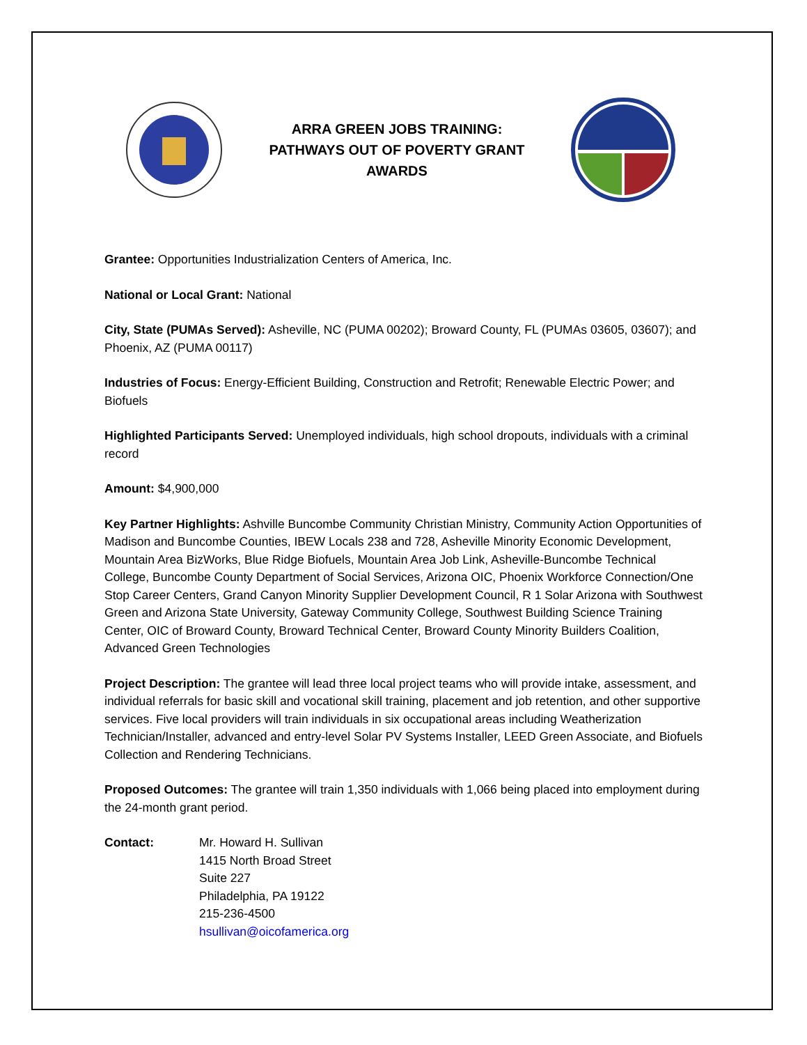ARRA GREEN JOBS TRAINING:
PATHWAYS OUT OF POVERTY GRANT
AWARDS
Grantee: Opportunities Industrialization Centers of America, Inc.
National or Local Grant: National
City, State (PUMAs Served): Asheville, NC (PUMA 00202); Broward County, FL (PUMAs 03605, 03607); and Phoenix, AZ (PUMA 00117)
Industries of Focus: Energy-Efficient Building, Construction and Retrofit; Renewable Electric Power; and Biofuels
Highlighted Participants Served: Unemployed individuals, high school dropouts, individuals with a criminal record
Amount: $4,900,000
Key Partner Highlights: Ashville Buncombe Community Christian Ministry, Community Action Opportunities of Madison and Buncombe Counties, IBEW Locals 238 and 728, Asheville Minority Economic Development, Mountain Area BizWorks, Blue Ridge Biofuels, Mountain Area Job Link, Asheville-Buncombe Technical College, Buncombe County Department of Social Services, Arizona OIC, Phoenix Workforce Connection/One Stop Career Centers, Grand Canyon Minority Supplier Development Council, R 1 Solar Arizona with Southwest Green and Arizona State University, Gateway Community College, Southwest Building Science Training Center, OIC of Broward County, Broward Technical Center, Broward County Minority Builders Coalition, Advanced Green Technologies
Project Description: The grantee will lead three local project teams who will provide intake, assessment, and individual referrals for basic skill and vocational skill training, placement and job retention, and other supportive services. Five local providers will train individuals in six occupational areas including Weatherization Technician/Installer, advanced and entry-level Solar PV Systems Installer, LEED Green Associate, and Biofuels Collection and Rendering Technicians.
Proposed Outcomes: The grantee will train 1,350 individuals with 1,066 being placed into employment during the 24-month grant period.
Contact: Mr. Howard H. Sullivan
1415 North Broad Street
Suite 227
Philadelphia, PA 19122
215-236-4500
hsullivan@oicofamerica.org